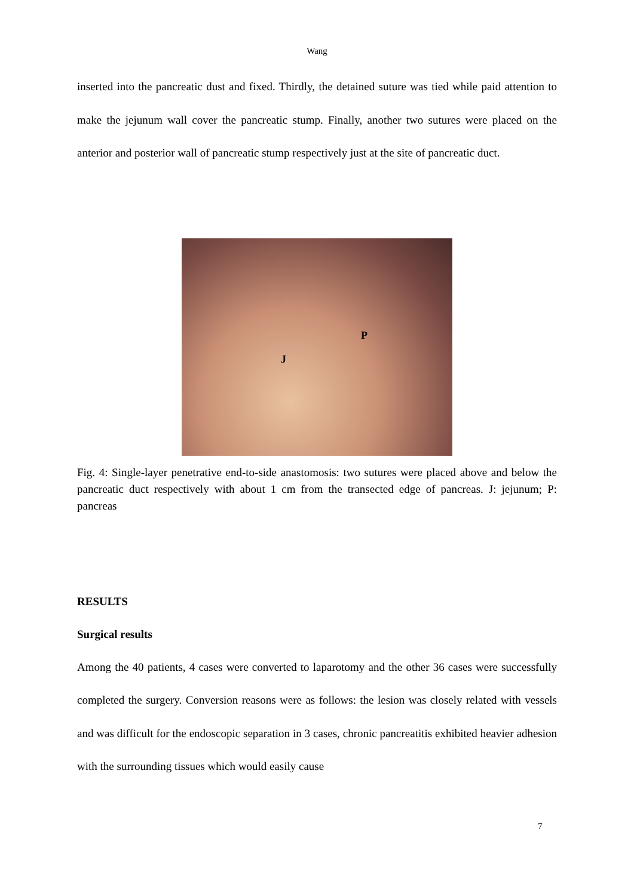Wang
inserted into the pancreatic dust and fixed. Thirdly, the detained suture was tied while paid attention to make the jejunum wall cover the pancreatic stump. Finally, another two sutures were placed on the anterior and posterior wall of pancreatic stump respectively just at the site of pancreatic duct.
P
J
Fig. 4: Single-layer penetrative end-to-side anastomosis: two sutures were placed above and below the pancreatic duct respectively with about 1 cm from the transected edge of pancreas. J: jejunum; P: pancreas
RESULTS
Surgical results
Among the 40 patients, 4 cases were converted to laparotomy and the other 36 cases were successfully completed the surgery. Conversion reasons were as follows: the lesion was closely related with vessels and was difficult for the endoscopic separation in 3 cases, chronic pancreatitis exhibited heavier adhesion with the surrounding tissues which would easily cause
7